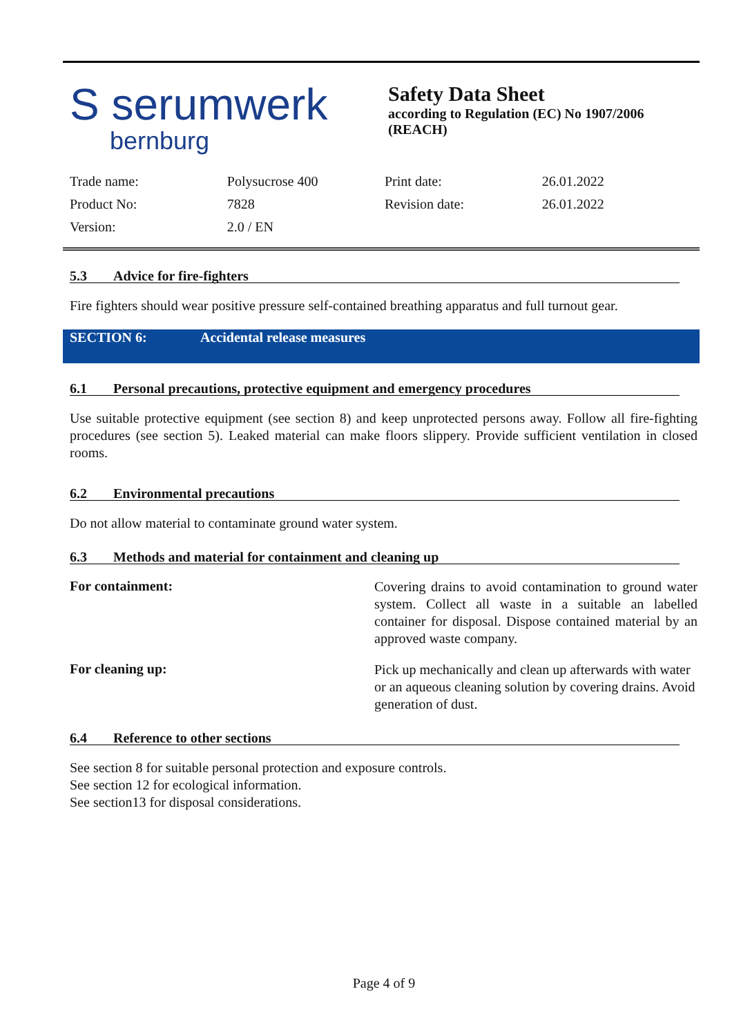S serumwerk
bernburg
Safety Data Sheet
according to Regulation (EC) No 1907/2006
(REACH)
| Trade name: | Polysucrose 400 | Print date: | 26.01.2022 |
| Product No: | 7828 | Revision date: | 26.01.2022 |
| Version: | 2.0 / EN | | |
5.3 Advice for fire-fighters
Fire fighters should wear positive pressure self-contained breathing apparatus and full turnout gear.
SECTION 6: Accidental release measures
6.1 Personal precautions, protective equipment and emergency procedures
Use suitable protective equipment (see section 8) and keep unprotected persons away. Follow all fire-fighting procedures (see section 5). Leaked material can make floors slippery. Provide sufficient ventilation in closed rooms.
6.2 Environmental precautions
Do not allow material to contaminate ground water system.
6.3 Methods and material for containment and cleaning up
For containment:
Covering drains to avoid contamination to ground water system. Collect all waste in a suitable an labelled container for disposal. Dispose contained material by an approved waste company.
For cleaning up:
Pick up mechanically and clean up afterwards with water or an aqueous cleaning solution by covering drains. Avoid generation of dust.
6.4 Reference to other sections
See section 8 for suitable personal protection and exposure controls.
See section 12 for ecological information.
See section13 for disposal considerations.
Page 4 of 9